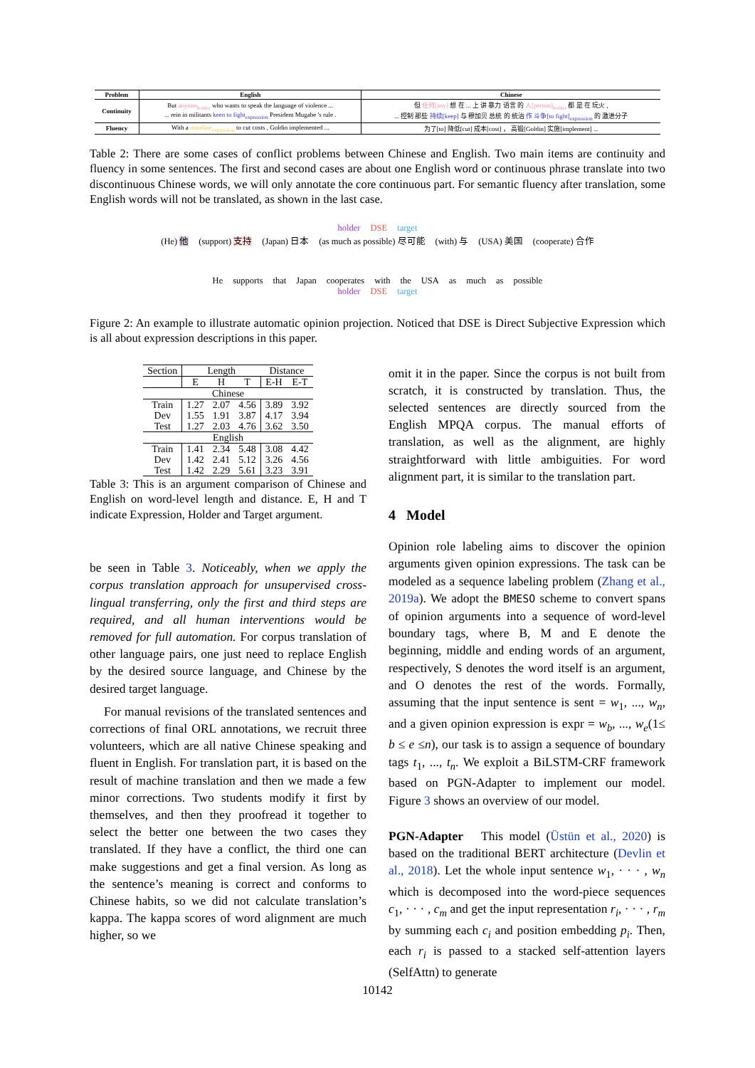| Problem | English | Chinese |
| --- | --- | --- |
| Continuity | But anyone<sub>holder</sub> who wants to speak the language of violence ... ... rein in militants keen to fight<sub>expression</sub> President Mugabe 's rule . | 但 任何[any] 想 在 ... 上 讲 暴力 语言 的 人[person]<sub>holder</sub> 都 是 在 玩火 , ... 控制 那些 持续[keep] 与 穆加贝 总统 的 统治 作 斗争[to fight]<sub>expression</sub> 的 激进分子 |
| Fluency | With a mandate<sub>expression</sub> to cut costs , Goldin implemented ... | 为了[to] 降低[cut] 成本[cost] ， 高锻[Goldin] 实施[implement] ... |
Table 2: There are some cases of conflict problems between Chinese and English. Two main items are continuity and fluency in some sentences. The first and second cases are about one English word or continuous phrase translate into two discontinuous Chinese words, we will only annotate the core continuous part. For semantic fluency after translation, some English words will not be translated, as shown in the last case.
holder DSE target
(He) 他 (support) 支持 (Japan) 日本 (as much as possible) 尽可能 (with) 与 (USA) 美国 (cooperate) 合作
He supports that Japan cooperates with the USA as much as possible
holder DSE target
Figure 2: An example to illustrate automatic opinion projection. Noticed that DSE is Direct Subjective Expression which is all about expression descriptions in this paper.
| Section | Length | | | Distance | |
| | E | H | T | E-H | E-T |
| Chinese | | | | | |
| Train | 1.27 | 2.07 | 4.56 | 3.89 | 3.92 |
| Dev | 1.55 | 1.91 | 3.87 | 4.17 | 3.94 |
| Test | 1.27 | 2.03 | 4.76 | 3.62 | 3.50 |
| English | | | | | |
| Train | 1.41 | 2.34 | 5.48 | 3.08 | 4.42 |
| Dev | 1.42 | 2.41 | 5.12 | 3.26 | 4.56 |
| Test | 1.42 | 2.29 | 5.61 | 3.23 | 3.91 |
Table 3: This is an argument comparison of Chinese and English on word-level length and distance. E, H and T indicate Expression, Holder and Target argument.
be seen in Table 3. Noticeably, when we apply the corpus translation approach for unsupervised cross-lingual transferring, only the first and third steps are required, and all human interventions would be removed for full automation. For corpus translation of other language pairs, one just need to replace English by the desired source language, and Chinese by the desired target language.
For manual revisions of the translated sentences and corrections of final ORL annotations, we recruit three volunteers, which are all native Chinese speaking and fluent in English. For translation part, it is based on the result of machine translation and then we made a few minor corrections. Two students modify it first by themselves, and then they proofread it together to select the better one between the two cases they translated. If they have a conflict, the third one can make suggestions and get a final version. As long as the sentence’s meaning is correct and conforms to Chinese habits, so we did not calculate translation’s kappa. The kappa scores of word alignment are much higher, so we
omit it in the paper. Since the corpus is not built from scratch, it is constructed by translation. Thus, the selected sentences are directly sourced from the English MPQA corpus. The manual efforts of translation, as well as the alignment, are highly straightforward with little ambiguities. For word alignment part, it is similar to the translation part.
4 Model
Opinion role labeling aims to discover the opinion arguments given opinion expressions. The task can be modeled as a sequence labeling problem (Zhang et al., 2019a). We adopt the BMESO scheme to convert spans of opinion arguments into a sequence of word-level boundary tags, where B, M and E denote the beginning, middle and ending words of an argument, respectively, S denotes the word itself is an argument, and O denotes the rest of the words. Formally, assuming that the input sentence is sent = w<sub>1</sub>, ..., w<sub>n</sub>, and a given opinion expression is expr = w<sub>b</sub>, ..., w<sub>e</sub>(1≤ b ≤ e ≤n), our task is to assign a sequence of boundary tags t<sub>1</sub>, ..., t<sub>n</sub>. We exploit a BiLSTM-CRF framework based on PGN-Adapter to implement our model. Figure 3 shows an overview of our model.
PGN-Adapter This model (Üstün et al., 2020) is based on the traditional BERT architecture (Devlin et al., 2018). Let the whole input sentence w<sub>1</sub>, · · · , w<sub>n</sub> which is decomposed into the word-piece sequences c<sub>1</sub>, · · · , c<sub>m</sub> and get the input representation r<sub>i</sub>, · · · , r<sub>m</sub> by summing each c<sub>i</sub> and position embedding p<sub>i</sub>. Then, each r<sub>i</sub> is passed to a stacked self-attention layers (SelfAttn) to generate
10142